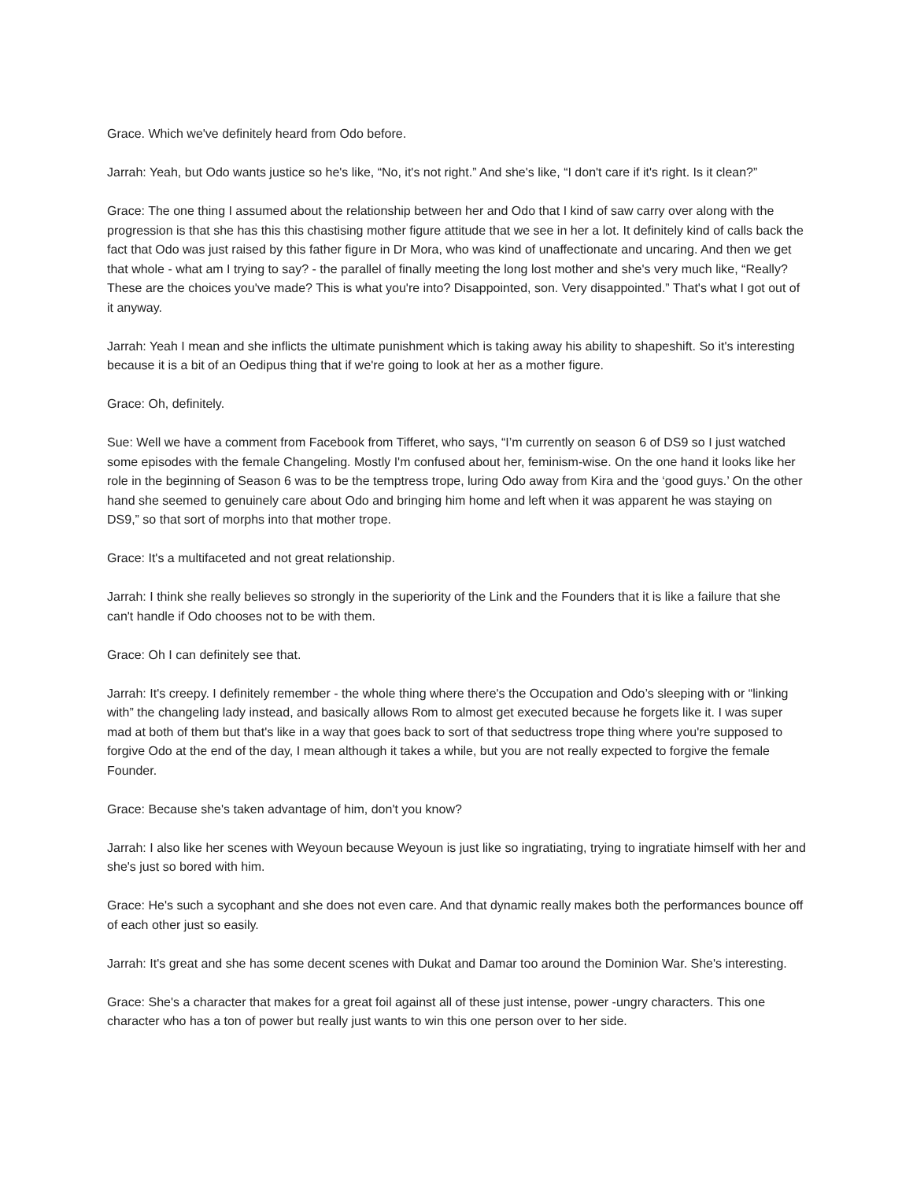Grace. Which we've definitely heard from Odo before.
Jarrah: Yeah, but Odo wants justice so he's like, “No, it's not right.” And she's like, “I don't care if it's right. Is it clean?”
Grace: The one thing I assumed about the relationship between her and Odo that I kind of saw carry over along with the progression is that she has this this chastising mother figure attitude that we see in her a lot. It definitely kind of calls back the fact that Odo was just raised by this father figure in Dr Mora, who was kind of unaffectionate and uncaring. And then we get that whole - what am I trying to say? - the parallel of finally meeting the long lost mother and she's very much like, “Really? These are the choices you've made? This is what you're into? Disappointed, son. Very disappointed.” That's what I got out of it anyway.
Jarrah: Yeah I mean and she inflicts the ultimate punishment which is taking away his ability to shapeshift. So it's interesting because it is a bit of an Oedipus thing that if we're going to look at her as a mother figure.
Grace: Oh, definitely.
Sue: Well we have a comment from Facebook from Tifferet, who says, “I’m currently on season 6 of DS9 so I just watched some episodes with the female Changeling. Mostly I'm confused about her, feminism-wise. On the one hand it looks like her role in the beginning of Season 6 was to be the temptress trope, luring Odo away from Kira and the ‘good guys.’ On the other hand she seemed to genuinely care about Odo and bringing him home and left when it was apparent he was staying on DS9,” so that sort of morphs into that mother trope.
Grace: It's a multifaceted and not great relationship.
Jarrah: I think she really believes so strongly in the superiority of the Link and the Founders that it is like a failure that she can't handle if Odo chooses not to be with them.
Grace: Oh I can definitely see that.
Jarrah: It's creepy. I definitely remember - the whole thing where there's the Occupation and Odo’s sleeping with or “linking with” the changeling lady instead, and basically allows Rom to almost get executed because he forgets like it. I was super mad at both of them but that's like in a way that goes back to sort of that seductress trope thing where you're supposed to forgive Odo at the end of the day, I mean although it takes a while, but you are not really expected to forgive the female Founder.
Grace: Because she's taken advantage of him, don't you know?
Jarrah: I also like her scenes with Weyoun because Weyoun is just like so ingratiating, trying to ingratiate himself with her and she's just so bored with him.
Grace: He's such a sycophant and she does not even care. And that dynamic really makes both the performances bounce off of each other just so easily.
Jarrah: It's great and she has some decent scenes with Dukat and Damar too around the Dominion War. She's interesting.
Grace: She's a character that makes for a great foil against all of these just intense, power -ungry characters. This one character who has a ton of power but really just wants to win this one person over to her side.